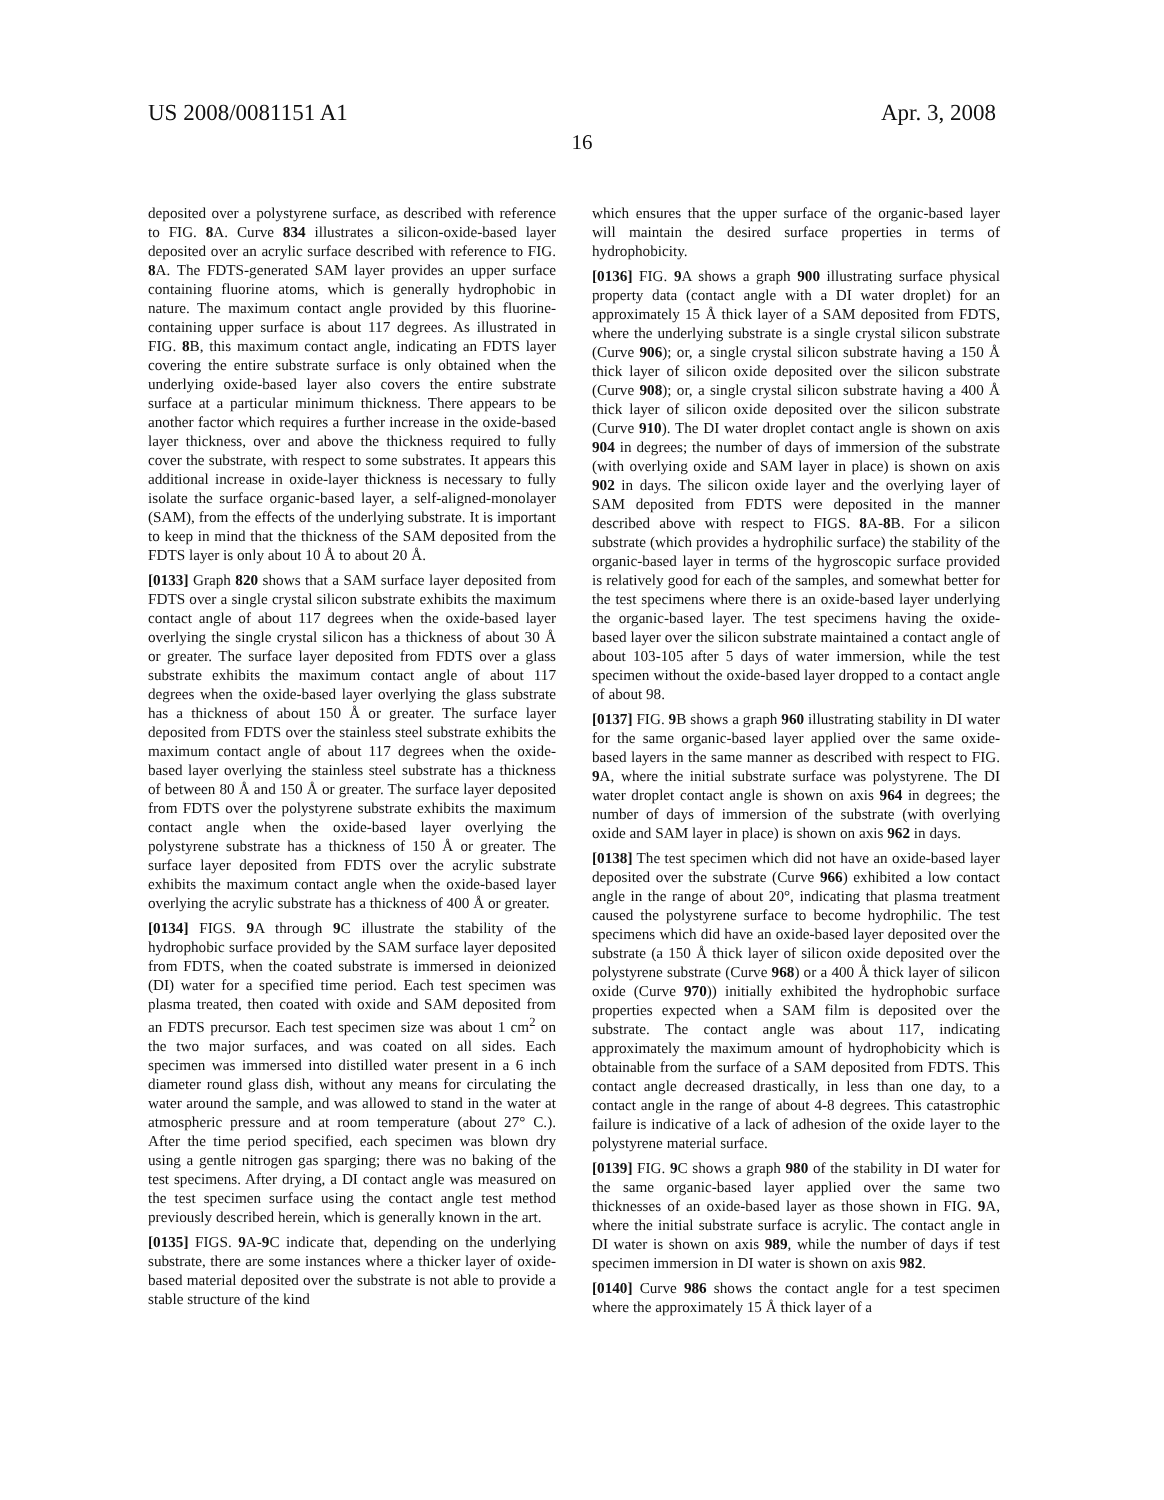US 2008/0081151 A1 Apr. 3, 2008
16
deposited over a polystyrene surface, as described with reference to FIG. 8 A. Curve 834 illustrates a silicon-oxide-based layer deposited over an acrylic surface described with reference to FIG. 8 A. The FDTS-generated SAM layer provides an upper surface containing fluorine atoms, which is generally hydrophobic in nature. The maximum contact angle provided by this fluorine-containing upper surface is about 117 degrees. As illustrated in FIG. 8 B, this maximum contact angle, indicating an FDTS layer covering the entire substrate surface is only obtained when the underlying oxide-based layer also covers the entire substrate surface at a particular minimum thickness. There appears to be another factor which requires a further increase in the oxide-based layer thickness, over and above the thickness required to fully cover the substrate, with respect to some substrates. It appears this additional increase in oxide-layer thickness is necessary to fully isolate the surface organic-based layer, a self-aligned-monolayer (SAM), from the effects of the underlying substrate. It is important to keep in mind that the thickness of the SAM deposited from the FDTS layer is only about 10 Å to about 20 Å.
[0133] Graph 820 shows that a SAM surface layer deposited from FDTS over a single crystal silicon substrate exhibits the maximum contact angle of about 117 degrees when the oxide-based layer overlying the single crystal silicon has a thickness of about 30 Å or greater. The surface layer deposited from FDTS over a glass substrate exhibits the maximum contact angle of about 117 degrees when the oxide-based layer overlying the glass substrate has a thickness of about 150 Å or greater. The surface layer deposited from FDTS over the stainless steel substrate exhibits the maximum contact angle of about 117 degrees when the oxide-based layer overlying the stainless steel substrate has a thickness of between 80 Å and 150 Å or greater. The surface layer deposited from FDTS over the polystyrene substrate exhibits the maximum contact angle when the oxide-based layer overlying the polystyrene substrate has a thickness of 150 Å or greater. The surface layer deposited from FDTS over the acrylic substrate exhibits the maximum contact angle when the oxide-based layer overlying the acrylic substrate has a thickness of 400 Å or greater.
[0134] FIGS. 9 A through 9 C illustrate the stability of the hydrophobic surface provided by the SAM surface layer deposited from FDTS, when the coated substrate is immersed in deionized (DI) water for a specified time period. Each test specimen was plasma treated, then coated with oxide and SAM deposited from an FDTS precursor. Each test specimen size was about 1 cm<sup>2</sup> on the two major surfaces, and was coated on all sides. Each specimen was immersed into distilled water present in a 6 inch diameter round glass dish, without any means for circulating the water around the sample, and was allowed to stand in the water at atmospheric pressure and at room temperature (about 27° C.). After the time period specified, each specimen was blown dry using a gentle nitrogen gas sparging; there was no baking of the test specimens. After drying, a DI contact angle was measured on the test specimen surface using the contact angle test method previously described herein, which is generally known in the art.
[0135] FIGS. 9 A-9 C indicate that, depending on the underlying substrate, there are some instances where a thicker layer of oxide-based material deposited over the substrate is not able to provide a stable structure of the kind
which ensures that the upper surface of the organic-based layer will maintain the desired surface properties in terms of hydrophobicity.
[0136] FIG. 9 A shows a graph 900 illustrating surface physical property data (contact angle with a DI water droplet) for an approximately 15 Å thick layer of a SAM deposited from FDTS, where the underlying substrate is a single crystal silicon substrate (Curve 906); or, a single crystal silicon substrate having a 150 Å thick layer of silicon oxide deposited over the silicon substrate (Curve 908); or, a single crystal silicon substrate having a 400 Å thick layer of silicon oxide deposited over the silicon substrate (Curve 910). The DI water droplet contact angle is shown on axis 904 in degrees; the number of days of immersion of the substrate (with overlying oxide and SAM layer in place) is shown on axis 902 in days. The silicon oxide layer and the overlying layer of SAM deposited from FDTS were deposited in the manner described above with respect to FIGS. 8 A-8 B. For a silicon substrate (which provides a hydrophilic surface) the stability of the organic-based layer in terms of the hygroscopic surface provided is relatively good for each of the samples, and somewhat better for the test specimens where there is an oxide-based layer underlying the organic-based layer. The test specimens having the oxide-based layer over the silicon substrate maintained a contact angle of about 103-105 after 5 days of water immersion, while the test specimen without the oxide-based layer dropped to a contact angle of about 98.
[0137] FIG. 9 B shows a graph 960 illustrating stability in DI water for the same organic-based layer applied over the same oxide-based layers in the same manner as described with respect to FIG. 9 A, where the initial substrate surface was polystyrene. The DI water droplet contact angle is shown on axis 964 in degrees; the number of days of immersion of the substrate (with overlying oxide and SAM layer in place) is shown on axis 962 in days.
[0138] The test specimen which did not have an oxide-based layer deposited over the substrate (Curve 966) exhibited a low contact angle in the range of about 20°, indicating that plasma treatment caused the polystyrene surface to become hydrophilic. The test specimens which did have an oxide-based layer deposited over the substrate (a 150 Å thick layer of silicon oxide deposited over the polystyrene substrate (Curve 968) or a 400 Å thick layer of silicon oxide (Curve 970)) initially exhibited the hydrophobic surface properties expected when a SAM film is deposited over the substrate. The contact angle was about 117, indicating approximately the maximum amount of hydrophobicity which is obtainable from the surface of a SAM deposited from FDTS. This contact angle decreased drastically, in less than one day, to a contact angle in the range of about 4-8 degrees. This catastrophic failure is indicative of a lack of adhesion of the oxide layer to the polystyrene material surface.
[0139] FIG. 9 C shows a graph 980 of the stability in DI water for the same organic-based layer applied over the same two thicknesses of an oxide-based layer as those shown in FIG. 9 A, where the initial substrate surface is acrylic. The contact angle in DI water is shown on axis 989, while the number of days if test specimen immersion in DI water is shown on axis 982.
[0140] Curve 986 shows the contact angle for a test specimen where the approximately 15 Å thick layer of a